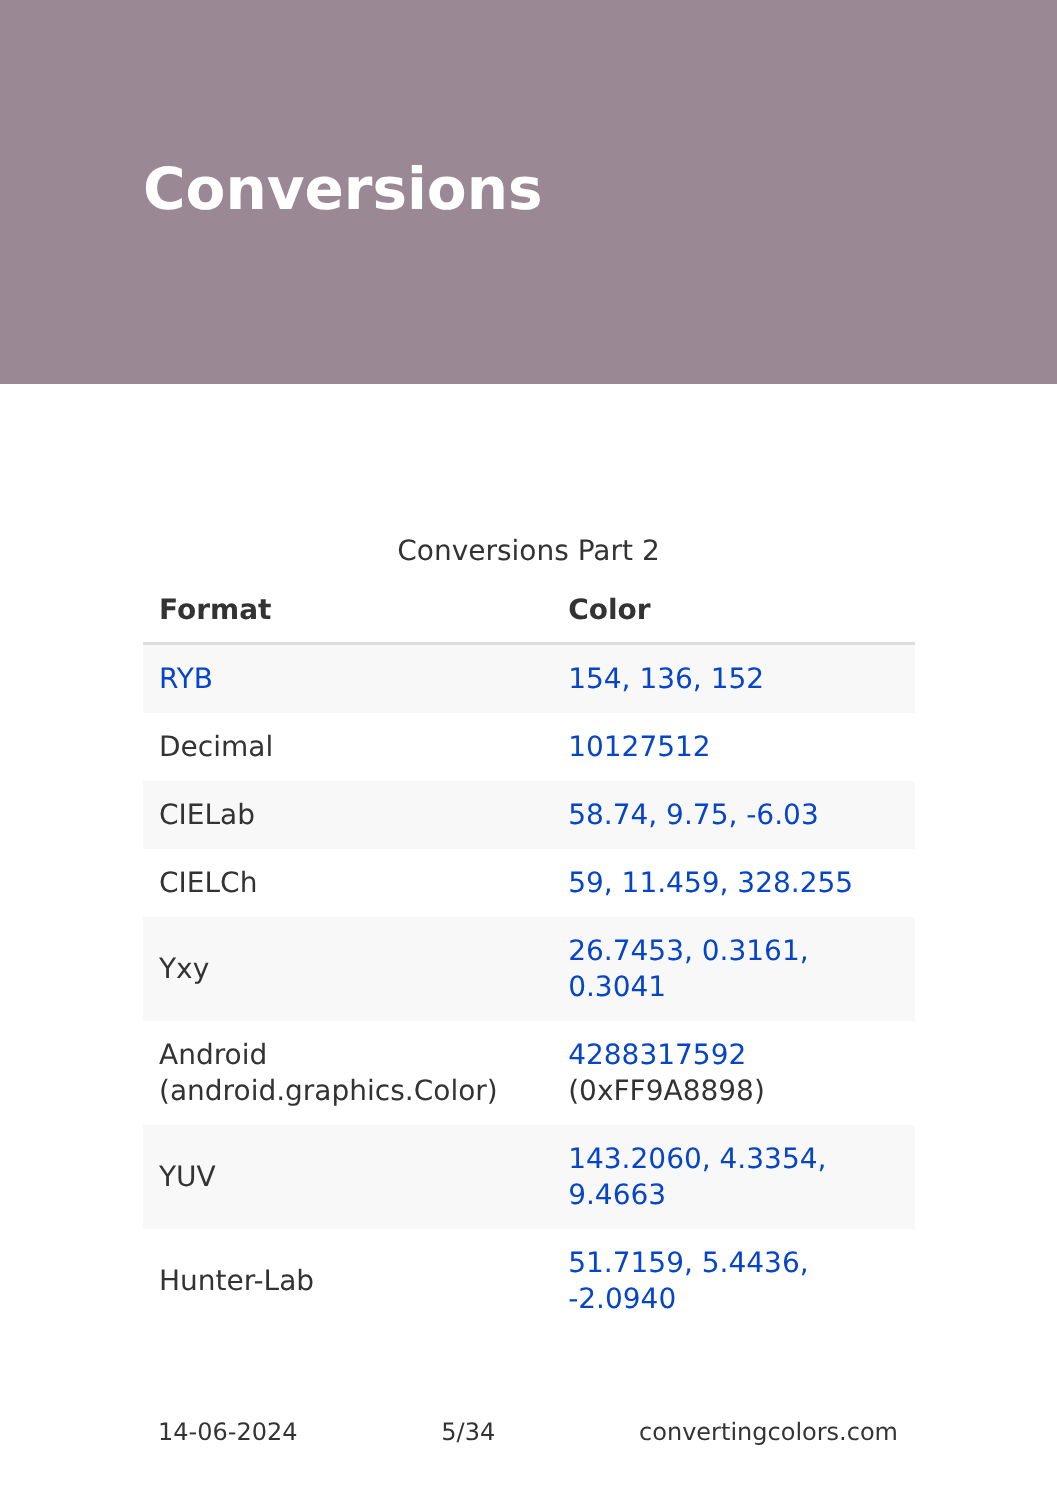Conversions
Conversions Part 2
| Format | Color |
| --- | --- |
| RYB | 154, 136, 152 |
| Decimal | 10127512 |
| CIELab | 58.74, 9.75, -6.03 |
| CIELCh | 59, 11.459, 328.255 |
| Yxy | 26.7453, 0.3161, 0.3041 |
| Android (android.graphics.Color) | 4288317592 (0xFF9A8898) |
| YUV | 143.2060, 4.3354, 9.4663 |
| Hunter-Lab | 51.7159, 5.4436, -2.0940 |
14-06-2024 5/34 convertingcolors.com